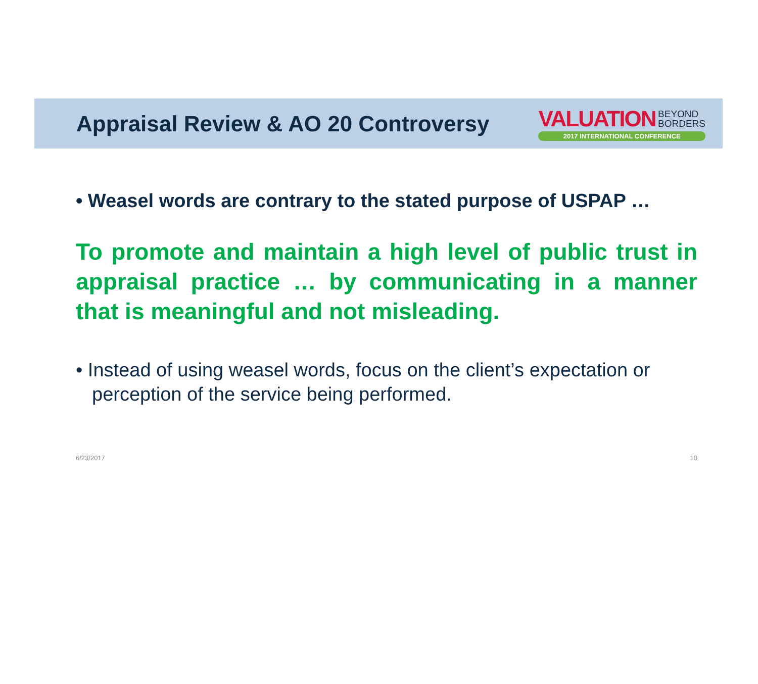Appraisal Review & AO 20 Controversy
VALUATION BEYOND
BORDERS
2017 INTERNATIONAL CONFERENCE
• Weasel words are contrary to the stated purpose of USPAP …
To promote and maintain a high level of public trust in appraisal practice … by communicating in a manner that is meaningful and not misleading.
• Instead of using weasel words, focus on the client’s expectation or perception of the service being performed.
6/23/2017 10